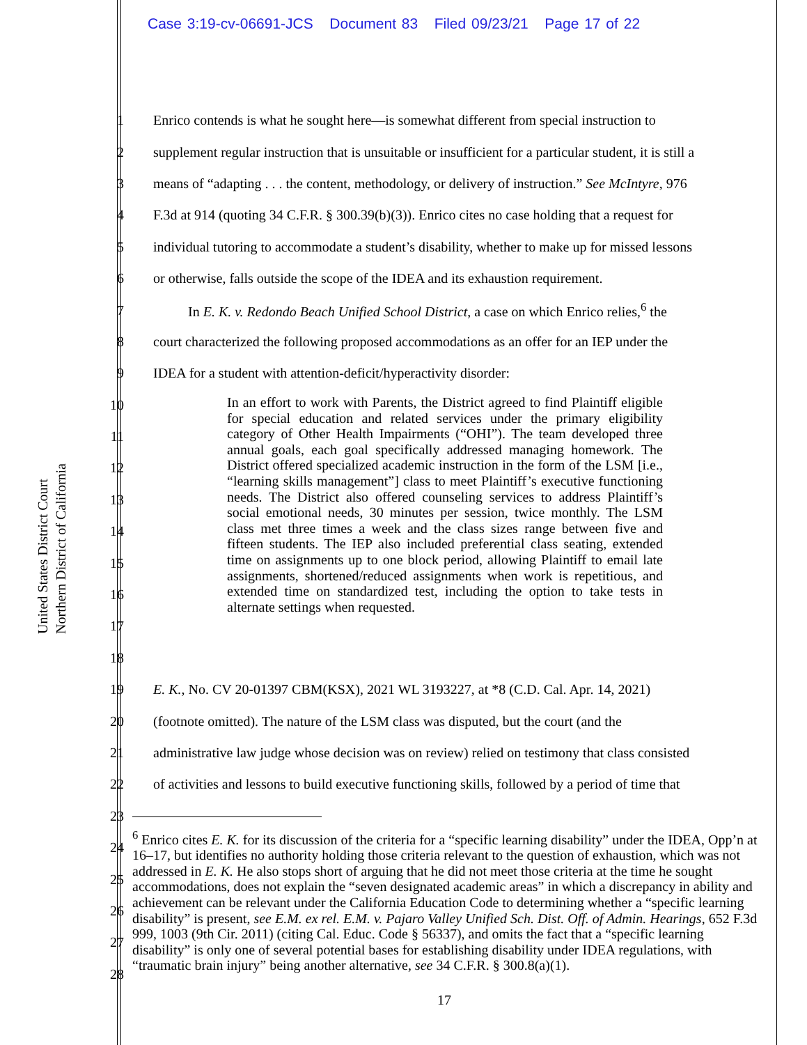Case 3:19-cv-06691-JCS Document 83 Filed 09/23/21 Page 17 of 22
United States District Court
Northern District of California
1 Enrico contends is what he sought here—is somewhat different from special instruction to
2 supplement regular instruction that is unsuitable or insufficient for a particular student, it is still a
3 means of “adapting . . . the content, methodology, or delivery of instruction.” See McIntyre, 976
4 F.3d at 914 (quoting 34 C.F.R. § 300.39(b)(3)). Enrico cites no case holding that a request for
5 individual tutoring to accommodate a student’s disability, whether to make up for missed lessons
6 or otherwise, falls outside the scope of the IDEA and its exhaustion requirement.
7 In E. K. v. Redondo Beach Unified School District, a case on which Enrico relies,<sup>6</sup> the
8 court characterized the following proposed accommodations as an offer for an IEP under the
9 IDEA for a student with attention-deficit/hyperactivity disorder:
10
11
12
13
14
15
16
17
18
19 E. K., No. CV 20-01397 CBM(KSX), 2021 WL 3193227, at *8 (C.D. Cal. Apr. 14, 2021)
20 (footnote omitted). The nature of the LSM class was disputed, but the court (and the
21 administrative law judge whose decision was on review) relied on testimony that class consisted
22 of activities and lessons to build executive functioning skills, followed by a period of time that
23
24
25
26
27
28
In an effort to work with Parents, the District agreed to find Plaintiff eligible for special education and related services under the primary eligibility category of Other Health Impairments (“OHI”). The team developed three annual goals, each goal specifically addressed managing homework. The District offered specialized academic instruction in the form of the LSM [i.e., “learning skills management”] class to meet Plaintiff’s executive functioning needs. The District also offered counseling services to address Plaintiff’s social emotional needs, 30 minutes per session, twice monthly. The LSM class met three times a week and the class sizes range between five and fifteen students. The IEP also included preferential class seating, extended time on assignments up to one block period, allowing Plaintiff to email late assignments, shortened/reduced assignments when work is repetitious, and extended time on standardized test, including the option to take tests in alternate settings when requested.
<sup>6</sup> Enrico cites E. K. for its discussion of the criteria for a “specific learning disability” under the IDEA, Opp’n at 16–17, but identifies no authority holding those criteria relevant to the question of exhaustion, which was not addressed in E. K. He also stops short of arguing that he did not meet those criteria at the time he sought accommodations, does not explain the “seven designated academic areas” in which a discrepancy in ability and achievement can be relevant under the California Education Code to determining whether a “specific learning disability” is present, see E.M. ex rel. E.M. v. Pajaro Valley Unified Sch. Dist. Off. of Admin. Hearings, 652 F.3d 999, 1003 (9th Cir. 2011) (citing Cal. Educ. Code § 56337), and omits the fact that a “specific learning disability” is only one of several potential bases for establishing disability under IDEA regulations, with “traumatic brain injury” being another alternative, see 34 C.F.R. § 300.8(a)(1).
17